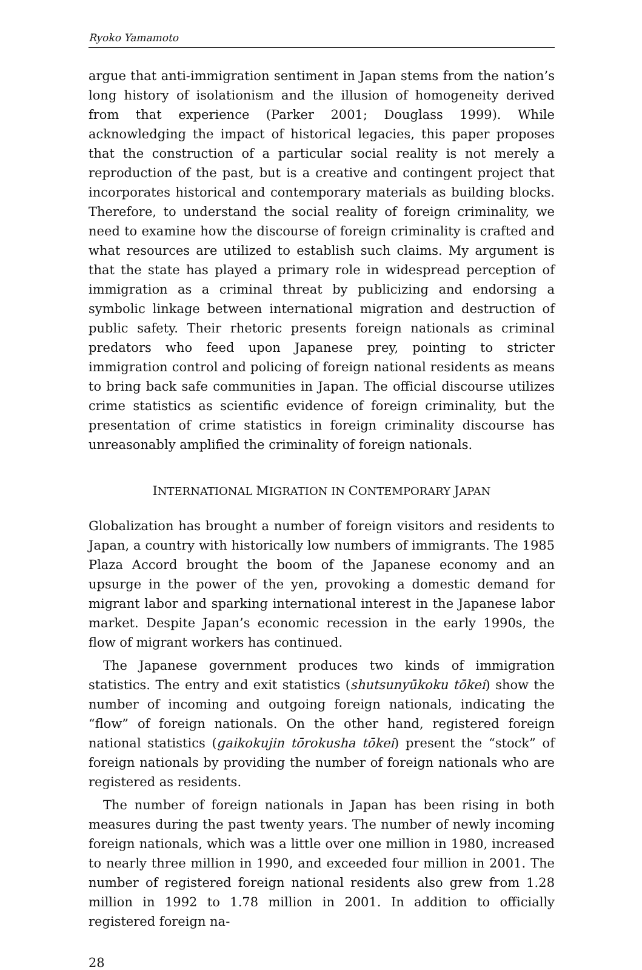Ryoko Yamamoto
argue that anti-immigration sentiment in Japan stems from the nation’s long history of isolationism and the illusion of homogeneity derived from that experience (Parker 2001; Douglass 1999). While acknowledging the impact of historical legacies, this paper proposes that the construction of a particular social reality is not merely a reproduction of the past, but is a creative and contingent project that incorporates historical and contemporary materials as building blocks. Therefore, to understand the social reality of foreign criminality, we need to examine how the discourse of foreign criminality is crafted and what resources are utilized to establish such claims. My argument is that the state has played a primary role in widespread perception of immigration as a criminal threat by publicizing and endorsing a symbolic linkage between international migration and destruction of public safety. Their rhetoric presents foreign nationals as criminal predators who feed upon Japanese prey, pointing to stricter immigration control and policing of foreign national residents as means to bring back safe communities in Japan. The official discourse utilizes crime statistics as scientific evidence of foreign criminality, but the presentation of crime statistics in foreign criminality discourse has unreasonably amplified the criminality of foreign nationals.
INTERNATIONAL MIGRATION IN CONTEMPORARY JAPAN
Globalization has brought a number of foreign visitors and residents to Japan, a country with historically low numbers of immigrants. The 1985 Plaza Accord brought the boom of the Japanese economy and an upsurge in the power of the yen, provoking a domestic demand for migrant labor and sparking international interest in the Japanese labor market. Despite Japan’s economic recession in the early 1990s, the flow of migrant workers has continued.
The Japanese government produces two kinds of immigration statistics. The entry and exit statistics (shutsunyūkoku tōkei) show the number of incoming and outgoing foreign nationals, indicating the “flow” of foreign nationals. On the other hand, registered foreign national statistics (gaikokujin tōrokusha tōkei) present the “stock” of foreign nationals by providing the number of foreign nationals who are registered as residents.
The number of foreign nationals in Japan has been rising in both measures during the past twenty years. The number of newly incoming foreign nationals, which was a little over one million in 1980, increased to nearly three million in 1990, and exceeded four million in 2001. The number of registered foreign national residents also grew from 1.28 million in 1992 to 1.78 million in 2001. In addition to officially registered foreign na-
28